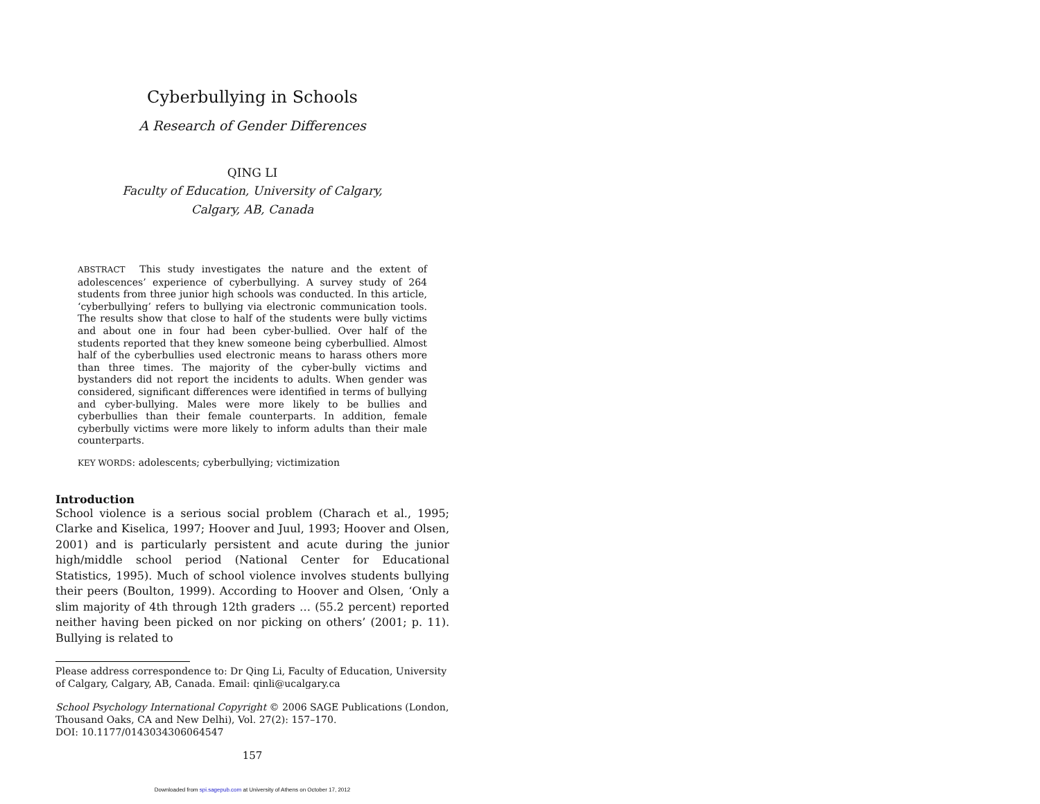Cyberbullying in Schools
A Research of Gender Differences
QING LI
Faculty of Education, University of Calgary,
Calgary, AB, Canada
ABSTRACT This study investigates the nature and the extent of adolescences’ experience of cyberbullying. A survey study of 264 students from three junior high schools was conducted. In this article, ‘cyberbullying’ refers to bullying via electronic communication tools. The results show that close to half of the students were bully victims and about one in four had been cyber-bullied. Over half of the students reported that they knew someone being cyberbullied. Almost half of the cyberbullies used electronic means to harass others more than three times. The majority of the cyber-bully victims and bystanders did not report the incidents to adults. When gender was considered, significant differences were identified in terms of bullying and cyber-bullying. Males were more likely to be bullies and cyberbullies than their female counterparts. In addition, female cyberbully victims were more likely to inform adults than their male counterparts.
KEY WORDS: adolescents; cyberbullying; victimization
Introduction
School violence is a serious social problem (Charach et al., 1995; Clarke and Kiselica, 1997; Hoover and Juul, 1993; Hoover and Olsen, 2001) and is particularly persistent and acute during the junior high/middle school period (National Center for Educational Statistics, 1995). Much of school violence involves students bullying their peers (Boulton, 1999). According to Hoover and Olsen, ‘Only a slim majority of 4th through 12th graders … (55.2 percent) reported neither having been picked on nor picking on others’ (2001; p. 11). Bullying is related to
Please address correspondence to: Dr Qing Li, Faculty of Education, University of Calgary, Calgary, AB, Canada. Email: qinli@ucalgary.ca
School Psychology International Copyright © 2006 SAGE Publications (London, Thousand Oaks, CA and New Delhi), Vol. 27(2): 157–170.
DOI: 10.1177/0143034306064547
157
Downloaded from spi.sagepub.com at University of Athens on October 17, 2012